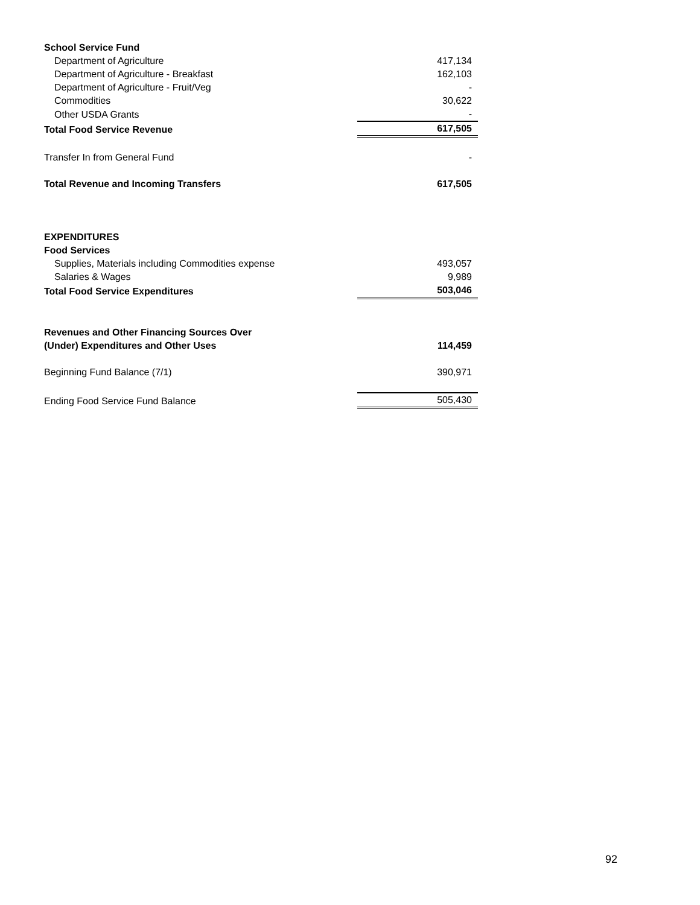| School Service Fund | |
| Department of Agriculture | 417,134 |
| Department of Agriculture - Breakfast | 162,103 |
| Department of Agriculture - Fruit/Veg | - |
| Commodities | 30,622 |
| Other USDA Grants | - |
| Total Food Service Revenue | 617,505 |
| Transfer In from General Fund | - |
| Total Revenue and Incoming Transfers | 617,505 |
| EXPENDITURES | |
| Food Services | |
| Supplies, Materials including Commodities expense | 493,057 |
| Salaries & Wages | 9,989 |
| Total Food Service Expenditures | 503,046 |
| Revenues and Other Financing Sources Over | |
| (Under) Expenditures and Other Uses | 114,459 |
| Beginning Fund Balance (7/1) | 390,971 |
| Ending Food Service Fund Balance | 505,430 |
92